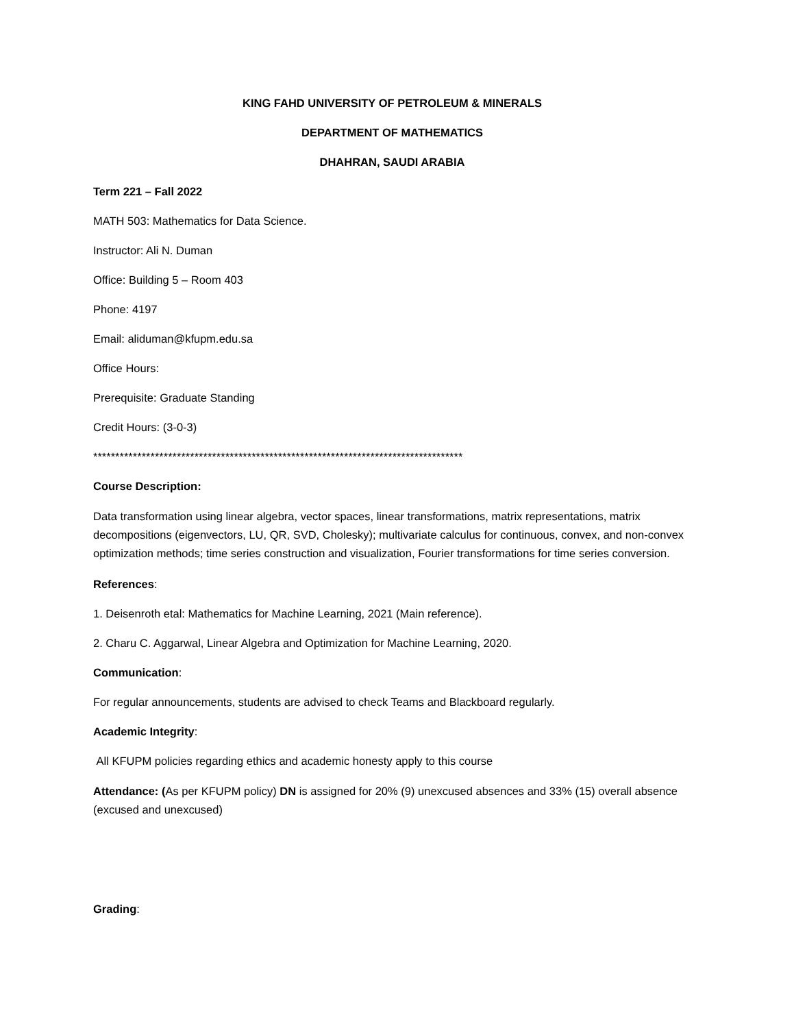KING FAHD UNIVERSITY OF PETROLEUM & MINERALS
DEPARTMENT OF MATHEMATICS
DHAHRAN, SAUDI ARABIA
Term 221 – Fall 2022
MATH 503: Mathematics for Data Science.
Instructor: Ali N. Duman
Office: Building 5 – Room 403
Phone: 4197
Email: aliduman@kfupm.edu.sa
Office Hours:
Prerequisite: Graduate Standing
Credit Hours: (3-0-3)
************************************************************************************
Course Description:
Data transformation using linear algebra, vector spaces, linear transformations, matrix representations, matrix decompositions (eigenvectors, LU, QR, SVD, Cholesky); multivariate calculus for continuous, convex, and non-convex optimization methods; time series construction and visualization, Fourier transformations for time series conversion.
References:
1. Deisenroth etal: Mathematics for Machine Learning, 2021 (Main reference).
2. Charu C. Aggarwal, Linear Algebra and Optimization for Machine Learning, 2020.
Communication:
For regular announcements, students are advised to check Teams and Blackboard regularly.
Academic Integrity:
All KFUPM policies regarding ethics and academic honesty apply to this course
Attendance: (As per KFUPM policy) DN is assigned for 20% (9) unexcused absences and 33% (15) overall absence (excused and unexcused)
Grading: